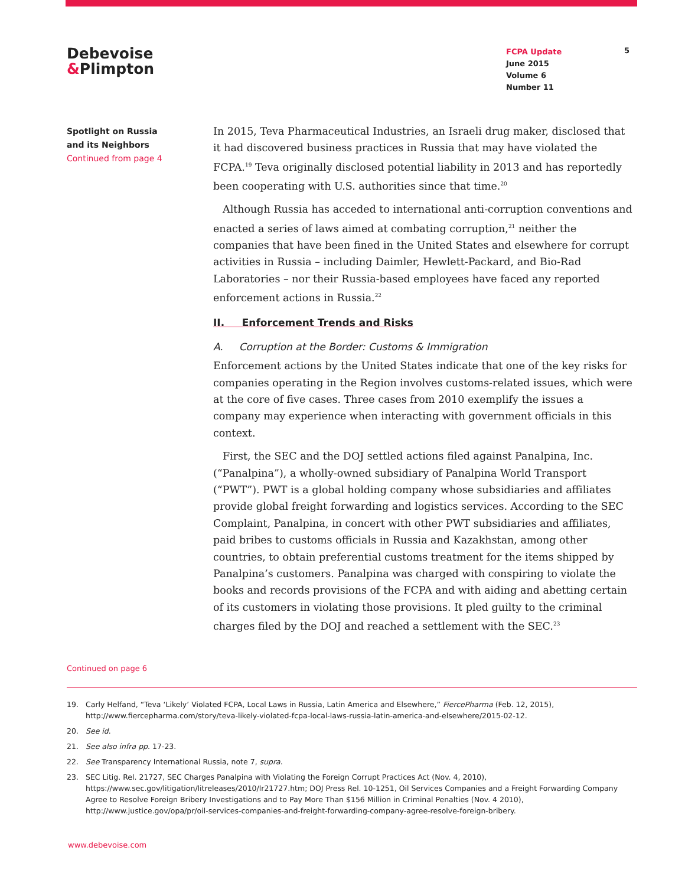Debevoise
&Plimpton
FCPA Update
June 2015
Volume 6
Number 11
5
Spotlight on Russia
and its Neighbors
Continued from page 4
In 2015, Teva Pharmaceutical Industries, an Israeli drug maker, disclosed that it had discovered business practices in Russia that may have violated the FCPA.<sup>19</sup> Teva originally disclosed potential liability in 2013 and has reportedly been cooperating with U.S. authorities since that time.<sup>20</sup>
Although Russia has acceded to international anti-corruption conventions and enacted a series of laws aimed at combating corruption,<sup>21</sup> neither the companies that have been fined in the United States and elsewhere for corrupt activities in Russia – including Daimler, Hewlett-Packard, and Bio-Rad Laboratories – nor their Russia-based employees have faced any reported enforcement actions in Russia.<sup>22</sup>
II. Enforcement Trends and Risks
A. Corruption at the Border: Customs & Immigration
Enforcement actions by the United States indicate that one of the key risks for companies operating in the Region involves customs-related issues, which were at the core of five cases. Three cases from 2010 exemplify the issues a company may experience when interacting with government officials in this context.
First, the SEC and the DOJ settled actions filed against Panalpina, Inc. (“Panalpina”), a wholly-owned subsidiary of Panalpina World Transport (“PWT”). PWT is a global holding company whose subsidiaries and affiliates provide global freight forwarding and logistics services. According to the SEC Complaint, Panalpina, in concert with other PWT subsidiaries and affiliates, paid bribes to customs officials in Russia and Kazakhstan, among other countries, to obtain preferential customs treatment for the items shipped by Panalpina’s customers. Panalpina was charged with conspiring to violate the books and records provisions of the FCPA and with aiding and abetting certain of its customers in violating those provisions. It pled guilty to the criminal charges filed by the DOJ and reached a settlement with the SEC.<sup>23</sup>
Continued on page 6
19. Carly Helfand, “Teva ‘Likely’ Violated FCPA, Local Laws in Russia, Latin America and Elsewhere,” FiercePharma (Feb. 12, 2015), http://www.fiercepharma.com/story/teva-likely-violated-fcpa-local-laws-russia-latin-america-and-elsewhere/2015-02-12.
20. See id.
21. See also infra pp. 17-23.
22. See Transparency International Russia, note 7, supra.
23. SEC Litig. Rel. 21727, SEC Charges Panalpina with Violating the Foreign Corrupt Practices Act (Nov. 4, 2010), https://www.sec.gov/litigation/litreleases/2010/lr21727.htm; DOJ Press Rel. 10-1251, Oil Services Companies and a Freight Forwarding Company Agree to Resolve Foreign Bribery Investigations and to Pay More Than $156 Million in Criminal Penalties (Nov. 4 2010), http://www.justice.gov/opa/pr/oil-services-companies-and-freight-forwarding-company-agree-resolve-foreign-bribery.
www.debevoise.com